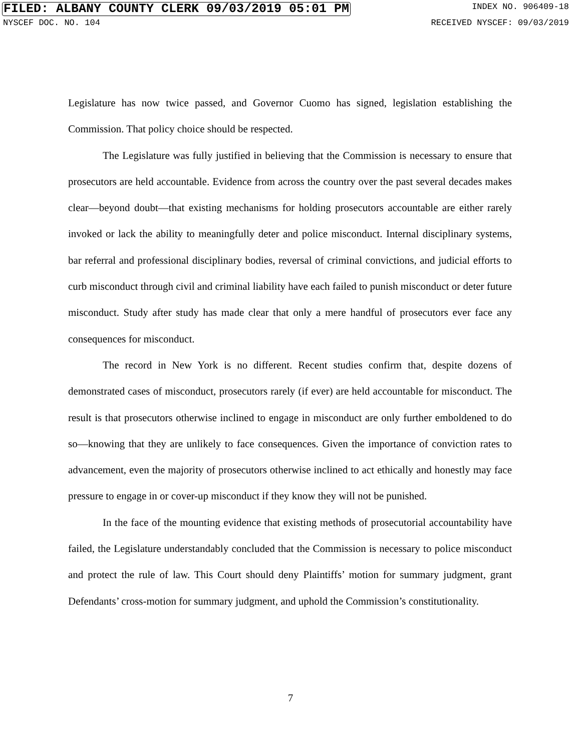FILED: ALBANY COUNTY CLERK 09/03/2019 05:01 PM INDEX NO. 906409-18
NYSCEF DOC. NO. 104 RECEIVED NYSCEF: 09/03/2019
Legislature has now twice passed, and Governor Cuomo has signed, legislation establishing the Commission. That policy choice should be respected.
The Legislature was fully justified in believing that the Commission is necessary to ensure that prosecutors are held accountable. Evidence from across the country over the past several decades makes clear—beyond doubt—that existing mechanisms for holding prosecutors accountable are either rarely invoked or lack the ability to meaningfully deter and police misconduct. Internal disciplinary systems, bar referral and professional disciplinary bodies, reversal of criminal convictions, and judicial efforts to curb misconduct through civil and criminal liability have each failed to punish misconduct or deter future misconduct. Study after study has made clear that only a mere handful of prosecutors ever face any consequences for misconduct.
The record in New York is no different. Recent studies confirm that, despite dozens of demonstrated cases of misconduct, prosecutors rarely (if ever) are held accountable for misconduct. The result is that prosecutors otherwise inclined to engage in misconduct are only further emboldened to do so—knowing that they are unlikely to face consequences. Given the importance of conviction rates to advancement, even the majority of prosecutors otherwise inclined to act ethically and honestly may face pressure to engage in or cover-up misconduct if they know they will not be punished.
In the face of the mounting evidence that existing methods of prosecutorial accountability have failed, the Legislature understandably concluded that the Commission is necessary to police misconduct and protect the rule of law. This Court should deny Plaintiffs’ motion for summary judgment, grant Defendants’ cross-motion for summary judgment, and uphold the Commission’s constitutionality.
7